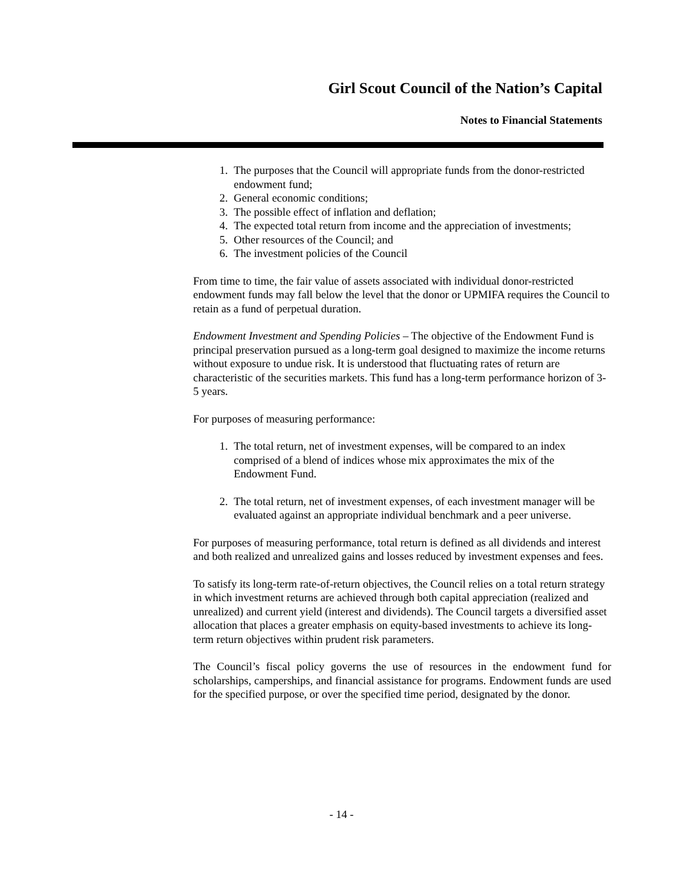Girl Scout Council of the Nation’s Capital
Notes to Financial Statements
1. The purposes that the Council will appropriate funds from the donor-restricted endowment fund;
2. General economic conditions;
3. The possible effect of inflation and deflation;
4. The expected total return from income and the appreciation of investments;
5. Other resources of the Council; and
6. The investment policies of the Council
From time to time, the fair value of assets associated with individual donor-restricted endowment funds may fall below the level that the donor or UPMIFA requires the Council to retain as a fund of perpetual duration.
Endowment Investment and Spending Policies – The objective of the Endowment Fund is principal preservation pursued as a long-term goal designed to maximize the income returns without exposure to undue risk. It is understood that fluctuating rates of return are characteristic of the securities markets. This fund has a long-term performance horizon of 3-5 years.
For purposes of measuring performance:
1. The total return, net of investment expenses, will be compared to an index comprised of a blend of indices whose mix approximates the mix of the Endowment Fund.
2. The total return, net of investment expenses, of each investment manager will be evaluated against an appropriate individual benchmark and a peer universe.
For purposes of measuring performance, total return is defined as all dividends and interest and both realized and unrealized gains and losses reduced by investment expenses and fees.
To satisfy its long-term rate-of-return objectives, the Council relies on a total return strategy in which investment returns are achieved through both capital appreciation (realized and unrealized) and current yield (interest and dividends). The Council targets a diversified asset allocation that places a greater emphasis on equity-based investments to achieve its long-term return objectives within prudent risk parameters.
The Council’s fiscal policy governs the use of resources in the endowment fund for scholarships, camperships, and financial assistance for programs. Endowment funds are used for the specified purpose, or over the specified time period, designated by the donor.
- 14 -